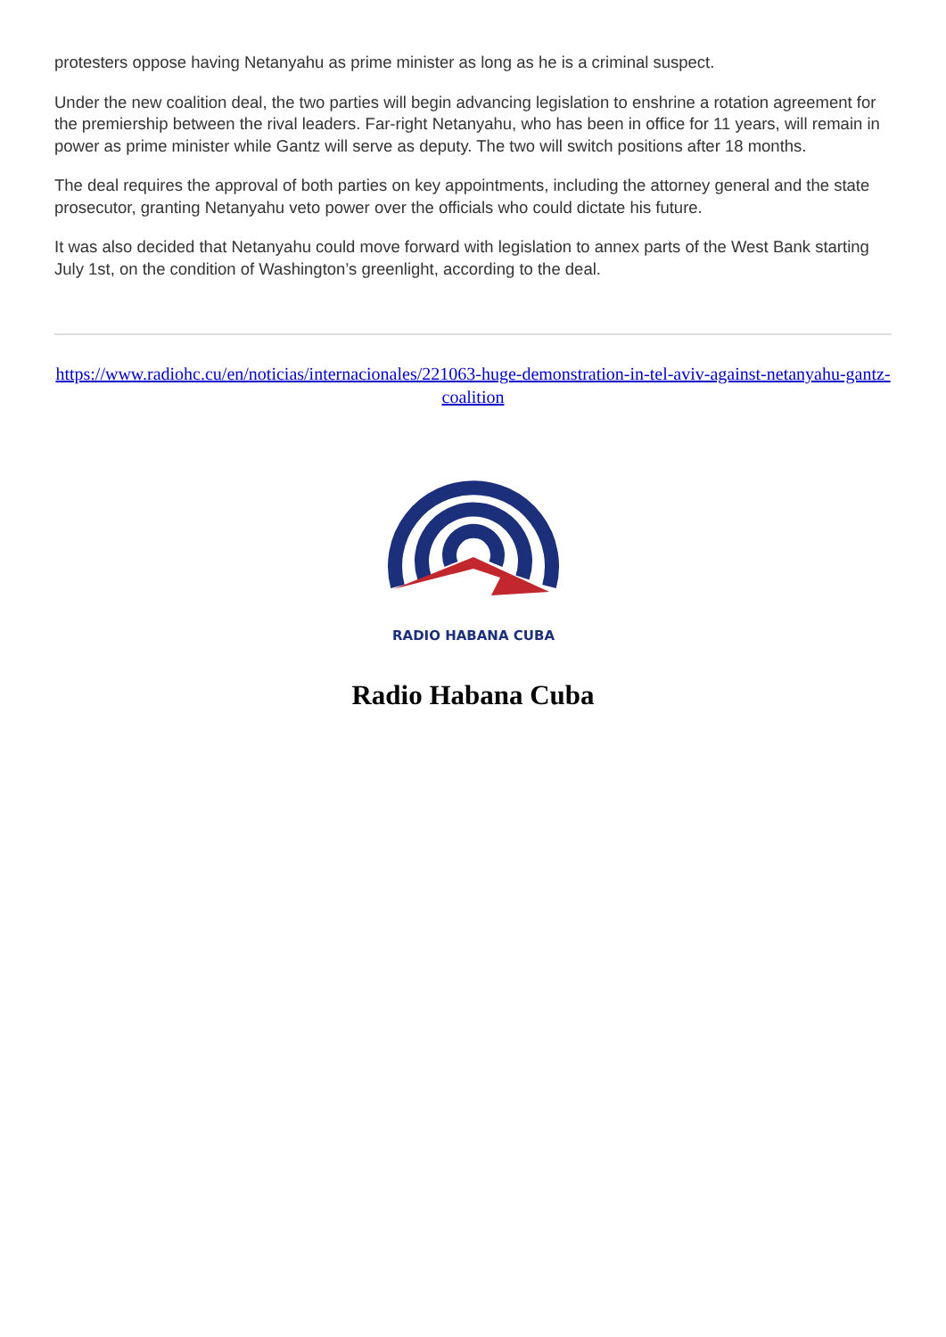protesters oppose having Netanyahu as prime minister as long as he is a criminal suspect.
Under the new coalition deal, the two parties will begin advancing legislation to enshrine a rotation agreement for the premiership between the rival leaders. Far-right Netanyahu, who has been in office for 11 years, will remain in power as prime minister while Gantz will serve as deputy. The two will switch positions after 18 months.
The deal requires the approval of both parties on key appointments, including the attorney general and the state prosecutor, granting Netanyahu veto power over the officials who could dictate his future.
It was also decided that Netanyahu could move forward with legislation to annex parts of the West Bank starting July 1st, on the condition of Washington’s greenlight, according to the deal.
https://www.radiohc.cu/en/noticias/internacionales/221063-huge-demonstration-in-tel-aviv-against-netanyahu-gantz-coalition
RADIO HABANA CUBA
Radio Habana Cuba